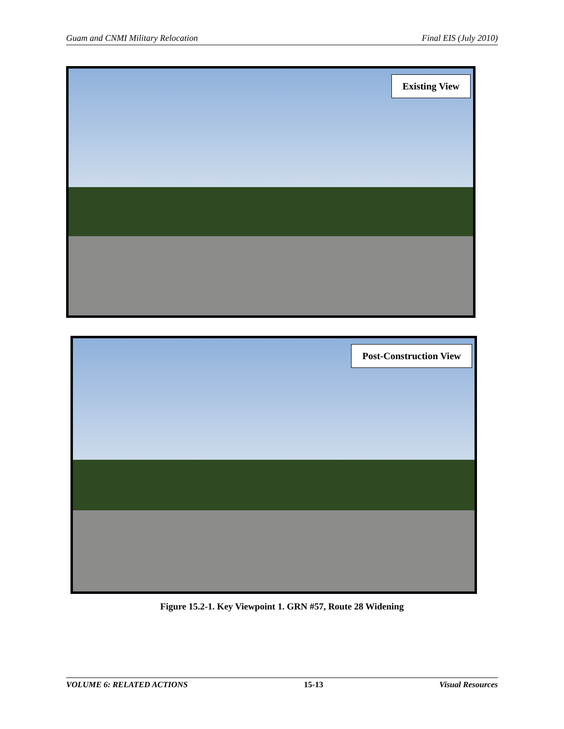Guam and CNMI Military Relocation Final EIS (July 2010)
Existing View
Post-Construction View
Figure 15.2-1. Key Viewpoint 1. GRN #57, Route 28 Widening
VOLUME 6: RELATED ACTIONS 15-13 Visual Resources